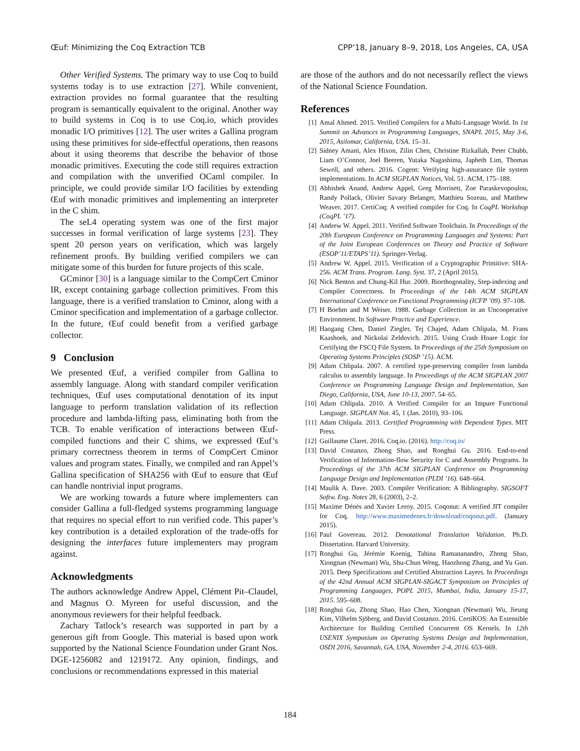Œuf: Minimizing the Coq Extraction TCB CPP’18, January 8–9, 2018, Los Angeles, CA, USA
Other Verified Systems. The primary way to use Coq to build systems today is to use extraction [27]. While convenient, extraction provides no formal guarantee that the resulting program is semantically equivalent to the original. Another way to build systems in Coq is to use Coq.io, which provides monadic I/O primitives [12]. The user writes a Gallina program using these primitives for side-effectful operations, then reasons about it using theorems that describe the behavior of those monadic primitives. Executing the code still requires extraction and compilation with the unverified OCaml compiler. In principle, we could provide similar I/O facilities by extending Œuf with monadic primitives and implementing an interpreter in the C shim.
The seL4 operating system was one of the first major successes in formal verification of large systems [23]. They spent 20 person years on verification, which was largely refinement proofs. By building verified compilers we can mitigate some of this burden for future projects of this scale.
GCminor [30] is a language similar to the CompCert Cminor IR, except containing garbage collection primitives. From this language, there is a verified translation to Cminor, along with a Cminor specification and implementation of a garbage collector. In the future, Œuf could benefit from a verified garbage collector.
9 Conclusion
We presented Œuf, a verified compiler from Gallina to assembly language. Along with standard compiler verification techniques, Œuf uses computational denotation of its input language to perform translation validation of its reflection procedure and lambda-lifting pass, eliminating both from the TCB. To enable verification of interactions between Œuf-compiled functions and their C shims, we expressed Œuf’s primary correctness theorem in terms of CompCert Cminor values and program states. Finally, we compiled and ran Appel’s Gallina specification of SHA256 with Œuf to ensure that Œuf can handle nontrivial input programs.
We are working towards a future where implementers can consider Gallina a full-fledged systems programming language that requires no special effort to run verified code. This paper’s key contribution is a detailed exploration of the trade-offs for designing the interfaces future implementers may program against.
Acknowledgments
The authors acknowledge Andrew Appel, Clément Pit–Claudel, and Magnus O. Myreen for useful discussion, and the anonymous reviewers for their helpful feedback.
Zachary Tatlock’s research was supported in part by a generous gift from Google. This material is based upon work supported by the National Science Foundation under Grant Nos. DGE-1256082 and 1219172. Any opinion, findings, and conclusions or recommendations expressed in this material
are those of the authors and do not necessarily reflect the views of the National Science Foundation.
References
[1] Amal Ahmed. 2015. Verified Compilers for a Multi-Language World. In 1st Summit on Advances in Programming Languages, SNAPL 2015, May 3-6, 2015, Asilomar, California, USA. 15–31.
[2] Sidney Amani, Alex Hixon, Zilin Chen, Christine Rizkallah, Peter Chubb, Liam O’Connor, Joel Beeren, Yutaka Nagashima, Japheth Lim, Thomas Sewell, and others. 2016. Cogent: Verifying high-assurance file system implementations. In ACM SIGPLAN Notices, Vol. 51. ACM, 175–188.
[3] Abhishek Anand, Andrew Appel, Greg Morrisett, Zoe Paraskevopoulou, Randy Pollack, Olivier Savary Belanger, Matthieu Sozeau, and Matthew Weaver. 2017. CertiCoq: A verified compiler for Coq. In CoqPL Workshop (CoqPL ’17).
[4] Andrew W. Appel. 2011. Verified Software Toolchain. In Proceedings of the 20th European Conference on Programming Languages and Systems: Part of the Joint European Conferences on Theory and Practice of Software (ESOP’11/ETAPS’11). Springer-Verlag.
[5] Andrew W. Appel. 2015. Verification of a Cryptographic Primitive: SHA-256. ACM Trans. Program. Lang. Syst. 37, 2 (April 2015).
[6] Nick Benton and Chung-Kil Hur. 2009. Biorthogonality, Step-indexing and Compiler Correctness. In Proceedings of the 14th ACM SIGPLAN International Conference on Functional Programming (ICFP ’09). 97–108.
[7] H Boehm and M Weiser. 1988. Garbage Collection in an Uncooperative Environment. In Software Practice and Experience.
[8] Haogang Chen, Daniel Ziegler, Tej Chajed, Adam Chlipala, M. Frans Kaashoek, and Nickolai Zeldovich. 2015. Using Crash Hoare Logic for Certifying the FSCQ File System. In Proceedings of the 25th Symposium on Operating Systems Principles (SOSP ’15). ACM.
[9] Adam Chlipala. 2007. A certified type-preserving compiler from lambda calculus to assembly language. In Proceedings of the ACM SIGPLAN 2007 Conference on Programming Language Design and Implementation, San Diego, California, USA, June 10-13, 2007. 54–65.
[10] Adam Chlipala. 2010. A Verified Compiler for an Impure Functional Language. SIGPLAN Not. 45, 1 (Jan. 2010), 93–106.
[11] Adam Chlipala. 2013. Certified Programming with Dependent Types. MIT Press.
[12] Guillaume Claret. 2016. Coq.io. (2016). http://coq.io/
[13] David Costanzo, Zhong Shao, and Ronghui Gu. 2016. End-to-end Verification of Information-flow Security for C and Assembly Programs. In Proceedings of the 37th ACM SIGPLAN Conference on Programming Language Design and Implementation (PLDI ’16). 648–664.
[14] Maulik A. Dave. 2003. Compiler Verification: A Bibliography. SIGSOFT Softw. Eng. Notes 28, 6 (2003), 2–2.
[15] Maxime Dénès and Xavier Leroy. 2015. Coqonut: A verified JIT compiler for Coq. http://www.maximedenes.fr/download/coqonut.pdf. (January 2015).
[16] Paul Govereau. 2012. Denotational Translation Validation. Ph.D. Dissertation. Harvard University.
[17] Ronghui Gu, Jérémie Koenig, Tahina Ramananandro, Zhong Shao, Xiongnan (Newman) Wu, Shu-Chun Weng, Haozhong Zhang, and Yu Guo. 2015. Deep Specifications and Certified Abstraction Layers. In Proceedings of the 42nd Annual ACM SIGPLAN-SIGACT Symposium on Principles of Programming Languages, POPL 2015, Mumbai, India, January 15-17, 2015. 595–608.
[18] Ronghui Gu, Zhong Shao, Hao Chen, Xiongnan (Newman) Wu, Jieung Kim, Vilhelm Sjöberg, and David Costanzo. 2016. CertiKOS: An Extensible Architecture for Building Certified Concurrent OS Kernels. In 12th USENIX Symposium on Operating Systems Design and Implementation, OSDI 2016, Savannah, GA, USA, November 2-4, 2016. 653–669.
184